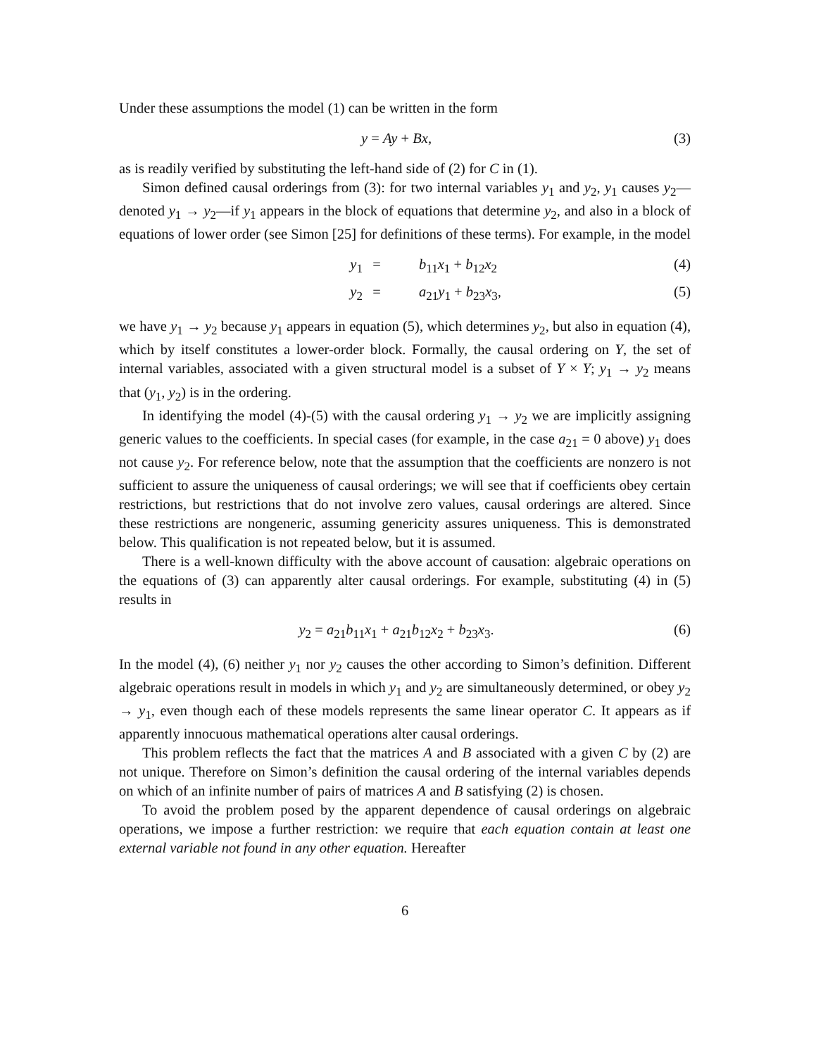Under these assumptions the model (1) can be written in the form
y = Ay + Bx, (3)
as is readily verified by substituting the left-hand side of (2) for C in (1).
Simon defined causal orderings from (3): for two internal variables y<sub>1</sub> and y<sub>2</sub>, y<sub>1</sub> causes y<sub>2</sub>—denoted y<sub>1</sub> → y<sub>2</sub>—if y<sub>1</sub> appears in the block of equations that determine y<sub>2</sub>, and also in a block of equations of lower order (see Simon [25] for definitions of these terms). For example, in the model
y<sub>1</sub> = b<sub>11</sub>x<sub>1</sub> + b<sub>12</sub>x<sub>2</sub> (4) y<sub>2</sub> = a<sub>21</sub>y<sub>1</sub> + b<sub>23</sub>x<sub>3</sub>, (5)
we have y<sub>1</sub> → y<sub>2</sub> because y<sub>1</sub> appears in equation (5), which determines y<sub>2</sub>, but also in equation (4), which by itself constitutes a lower-order block. Formally, the causal ordering on Y, the set of internal variables, associated with a given structural model is a subset of Y × Y; y<sub>1</sub> → y<sub>2</sub> means that (y<sub>1</sub>, y<sub>2</sub>) is in the ordering.
In identifying the model (4)-(5) with the causal ordering y<sub>1</sub> → y<sub>2</sub> we are implicitly assigning generic values to the coefficients. In special cases (for example, in the case a<sub>21</sub> = 0 above) y<sub>1</sub> does not cause y<sub>2</sub>. For reference below, note that the assumption that the coefficients are nonzero is not sufficient to assure the uniqueness of causal orderings; we will see that if coefficients obey certain restrictions, but restrictions that do not involve zero values, causal orderings are altered. Since these restrictions are nongeneric, assuming genericity assures uniqueness. This is demonstrated below. This qualification is not repeated below, but it is assumed.
There is a well-known difficulty with the above account of causation: algebraic operations on the equations of (3) can apparently alter causal orderings. For example, substituting (4) in (5) results in
y<sub>2</sub> = a<sub>21</sub>b<sub>11</sub>x<sub>1</sub> + a<sub>21</sub>b<sub>12</sub>x<sub>2</sub> + b<sub>23</sub>x<sub>3</sub>. (6)
In the model (4), (6) neither y<sub>1</sub> nor y<sub>2</sub> causes the other according to Simon’s definition. Different algebraic operations result in models in which y<sub>1</sub> and y<sub>2</sub> are simultaneously determined, or obey y<sub>2</sub> → y<sub>1</sub>, even though each of these models represents the same linear operator C. It appears as if apparently innocuous mathematical operations alter causal orderings.
This problem reflects the fact that the matrices A and B associated with a given C by (2) are not unique. Therefore on Simon’s definition the causal ordering of the internal variables depends on which of an infinite number of pairs of matrices A and B satisfying (2) is chosen.
To avoid the problem posed by the apparent dependence of causal orderings on algebraic operations, we impose a further restriction: we require that each equation contain at least one external variable not found in any other equation. Hereafter
6